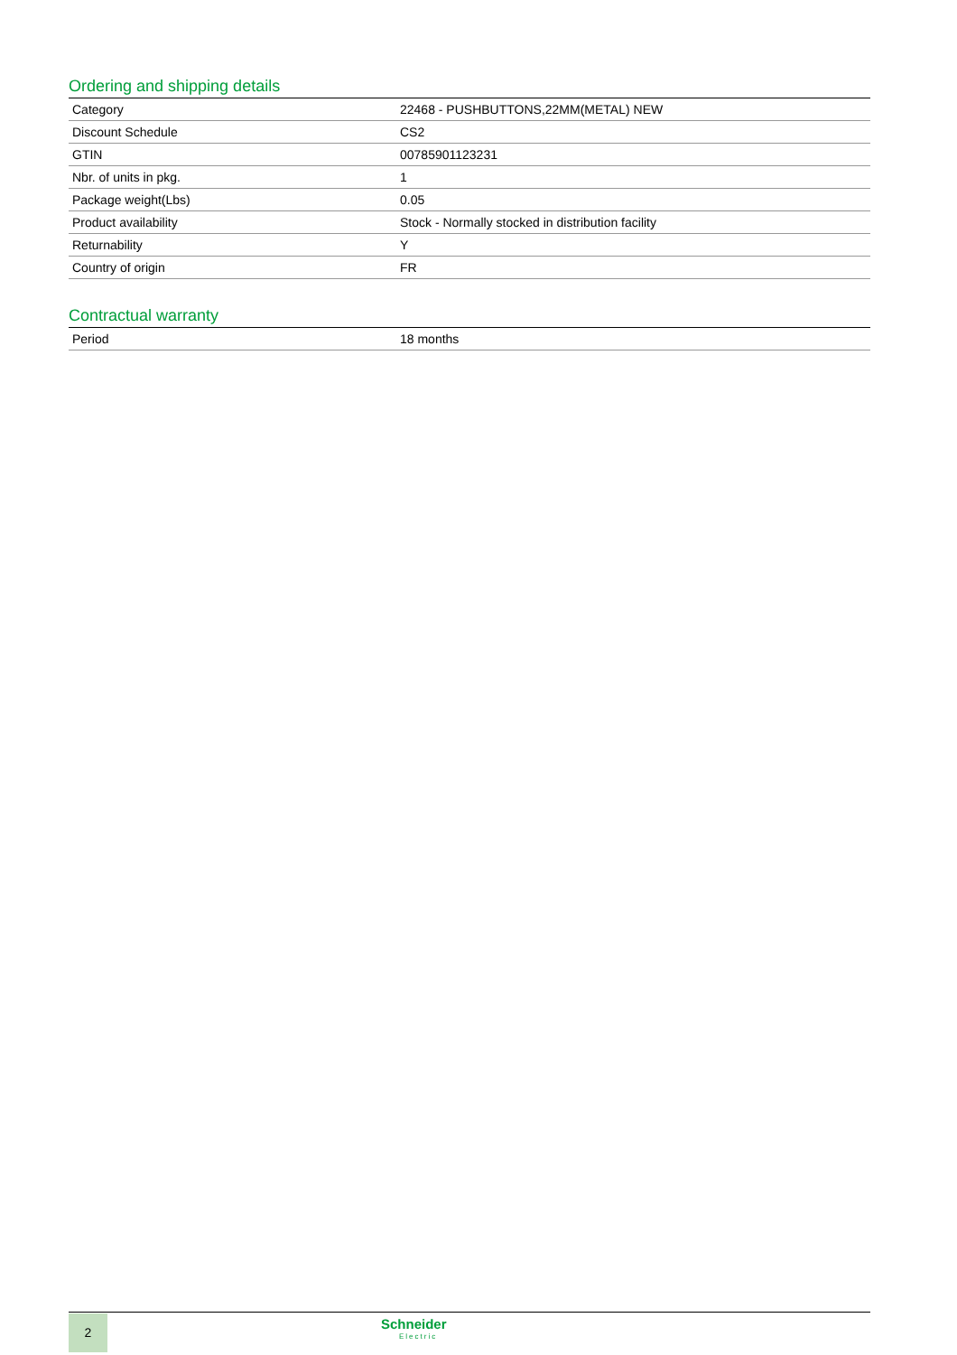Ordering and shipping details
| Category | 22468 - PUSHBUTTONS,22MM(METAL) NEW |
| Discount Schedule | CS2 |
| GTIN | 00785901123231 |
| Nbr. of units in pkg. | 1 |
| Package weight(Lbs) | 0.05 |
| Product availability | Stock - Normally stocked in distribution facility |
| Returnability | Y |
| Country of origin | FR |
Contractual warranty
| Period | 18 months |
2 Schneider
Electric